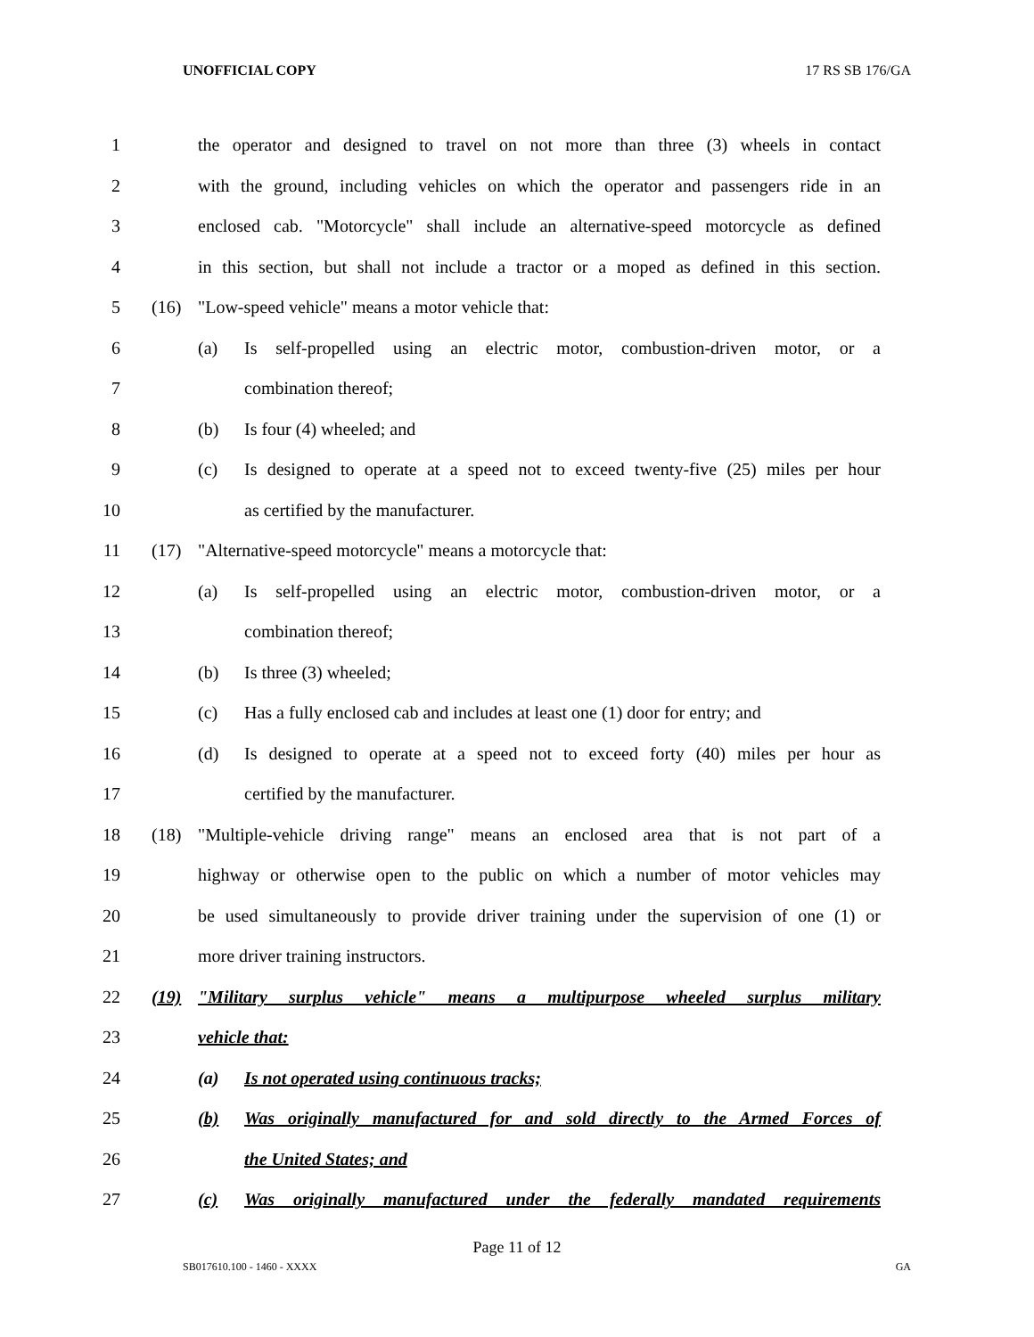UNOFFICIAL COPY 17 RS SB 176/GA
1 the operator and designed to travel on not more than three (3) wheels in contact
2 with the ground, including vehicles on which the operator and passengers ride in an
3 enclosed cab. "Motorcycle" shall include an alternative-speed motorcycle as defined
4 in this section, but shall not include a tractor or a moped as defined in this section.
5 (16) "Low-speed vehicle" means a motor vehicle that:
6 (a) Is self-propelled using an electric motor, combustion-driven motor, or a
7 combination thereof;
8 (b) Is four (4) wheeled; and
9 (c) Is designed to operate at a speed not to exceed twenty-five (25) miles per hour
10 as certified by the manufacturer.
11 (17) "Alternative-speed motorcycle" means a motorcycle that:
12 (a) Is self-propelled using an electric motor, combustion-driven motor, or a
13 combination thereof;
14 (b) Is three (3) wheeled;
15 (c) Has a fully enclosed cab and includes at least one (1) door for entry; and
16 (d) Is designed to operate at a speed not to exceed forty (40) miles per hour as
17 certified by the manufacturer.
18 (18) "Multiple-vehicle driving range" means an enclosed area that is not part of a
19 highway or otherwise open to the public on which a number of motor vehicles may
20 be used simultaneously to provide driver training under the supervision of one (1) or
21 more driver training instructors.
22 (19) "Military surplus vehicle" means a multipurpose wheeled surplus military
23 vehicle that:
24 (a) Is not operated using continuous tracks;
25 (b) Was originally manufactured for and sold directly to the Armed Forces of
26 the United States; and
27 (c) Was originally manufactured under the federally mandated requirements
Page 11 of 12
SB017610.100 - 1460 - XXXX GA